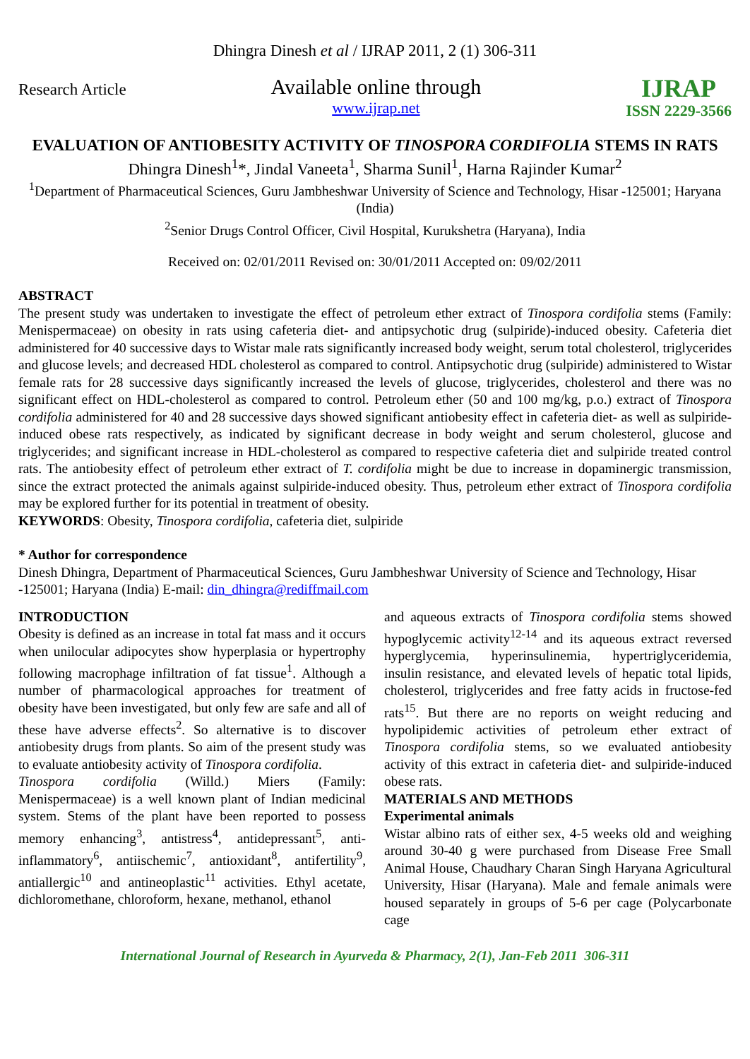Dhingra Dinesh et al / IJRAP 2011, 2 (1) 306-311
Research Article
Available online through
www.ijrap.net
IJRAP
ISSN 2229-3566
EVALUATION OF ANTIOBESITY ACTIVITY OF TINOSPORA CORDIFOLIA STEMS IN RATS
Dhingra Dinesh<sup>1</sup>*, Jindal Vaneeta<sup>1</sup>, Sharma Sunil<sup>1</sup>, Harna Rajinder Kumar<sup>2</sup>
<sup>1</sup> Department of Pharmaceutical Sciences, Guru Jambheshwar University of Science and Technology, Hisar -125001; Haryana (India)
<sup>2</sup> Senior Drugs Control Officer, Civil Hospital, Kurukshetra (Haryana), India
Received on: 02/01/2011 Revised on: 30/01/2011 Accepted on: 09/02/2011
ABSTRACT
The present study was undertaken to investigate the effect of petroleum ether extract of Tinospora cordifolia stems (Family: Menispermaceae) on obesity in rats using cafeteria diet- and antipsychotic drug (sulpiride)-induced obesity. Cafeteria diet administered for 40 successive days to Wistar male rats significantly increased body weight, serum total cholesterol, triglycerides and glucose levels; and decreased HDL cholesterol as compared to control. Antipsychotic drug (sulpiride) administered to Wistar female rats for 28 successive days significantly increased the levels of glucose, triglycerides, cholesterol and there was no significant effect on HDL-cholesterol as compared to control. Petroleum ether (50 and 100 mg/kg, p.o.) extract of Tinospora cordifolia administered for 40 and 28 successive days showed significant antiobesity effect in cafeteria diet- as well as sulpiride-induced obese rats respectively, as indicated by significant decrease in body weight and serum cholesterol, glucose and triglycerides; and significant increase in HDL-cholesterol as compared to respective cafeteria diet and sulpiride treated control rats. The antiobesity effect of petroleum ether extract of T. cordifolia might be due to increase in dopaminergic transmission, since the extract protected the animals against sulpiride-induced obesity. Thus, petroleum ether extract of Tinospora cordifolia may be explored further for its potential in treatment of obesity.
KEYWORDS: Obesity, Tinospora cordifolia, cafeteria diet, sulpiride
* Author for correspondence
Dinesh Dhingra, Department of Pharmaceutical Sciences, Guru Jambheshwar University of Science and Technology, Hisar -125001; Haryana (India) E-mail: din_dhingra@rediffmail.com
INTRODUCTION
Obesity is defined as an increase in total fat mass and it occurs when unilocular adipocytes show hyperplasia or hypertrophy following macrophage infiltration of fat tissue<sup>1</sup>. Although a number of pharmacological approaches for treatment of obesity have been investigated, but only few are safe and all of these have adverse effects<sup>2</sup>. So alternative is to discover antiobesity drugs from plants. So aim of the present study was to evaluate antiobesity activity of Tinospora cordifolia.
Tinospora cordifolia (Willd.) Miers (Family: Menispermaceae) is a well known plant of Indian medicinal system. Stems of the plant have been reported to possess memory enhancing<sup>3</sup>, antistress<sup>4</sup>, antidepressant<sup>5</sup>, anti-inflammatory<sup>6</sup>, antiischemic<sup>7</sup>, antioxidant<sup>8</sup>, antifertility<sup>9</sup>, antiallergic<sup>10</sup> and antineoplastic<sup>11</sup> activities. Ethyl acetate, dichloromethane, chloroform, hexane, methanol, ethanol
and aqueous extracts of Tinospora cordifolia stems showed hypoglycemic activity<sup>12-14</sup> and its aqueous extract reversed hyperglycemia, hyperinsulinemia, hypertriglyceridemia, insulin resistance, and elevated levels of hepatic total lipids, cholesterol, triglycerides and free fatty acids in fructose-fed rats<sup>15</sup>. But there are no reports on weight reducing and hypolipidemic activities of petroleum ether extract of Tinospora cordifolia stems, so we evaluated antiobesity activity of this extract in cafeteria diet- and sulpiride-induced obese rats.
MATERIALS AND METHODS
Experimental animals
Wistar albino rats of either sex, 4-5 weeks old and weighing around 30-40 g were purchased from Disease Free Small Animal House, Chaudhary Charan Singh Haryana Agricultural University, Hisar (Haryana). Male and female animals were housed separately in groups of 5-6 per cage (Polycarbonate cage
International Journal of Research in Ayurveda & Pharmacy, 2(1), Jan-Feb 2011 306-311